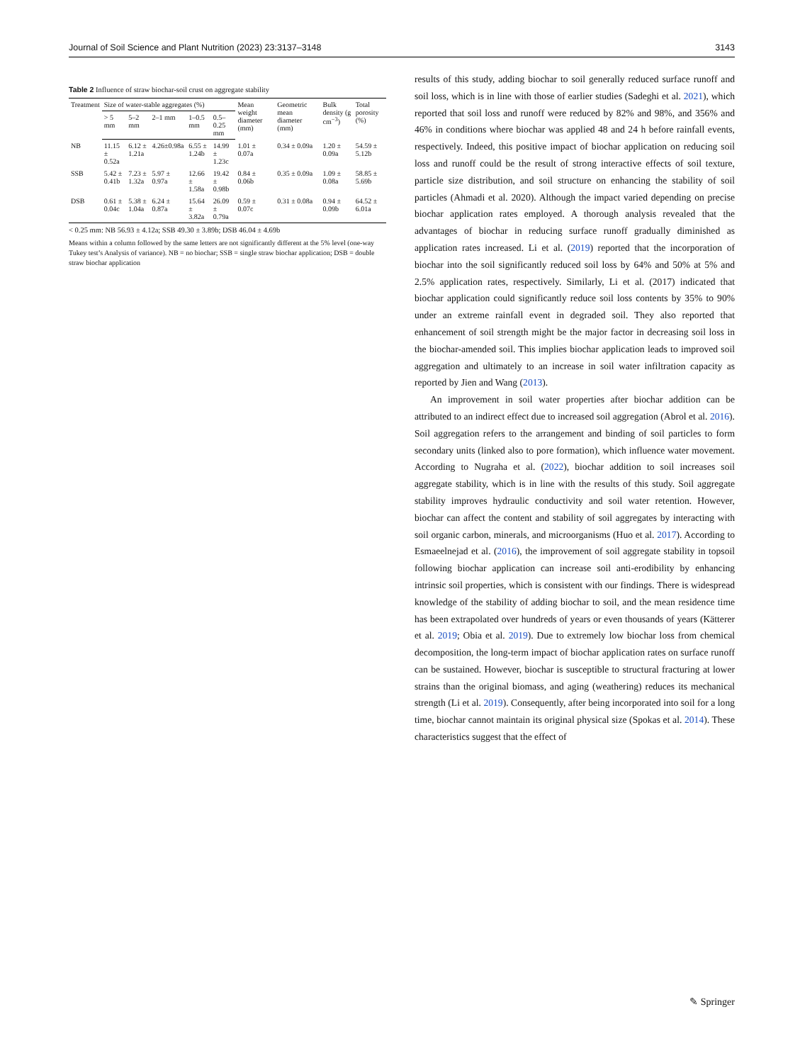Journal of Soil Science and Plant Nutrition (2023) 23:3137–3148 3143
Table 2 Influence of straw biochar-soil crust on aggregate stability
| Treatment | Size of water-stable aggregates (%) | | | | | Mean weight diameter (mm) | Geometric mean diameter (mm) | Bulk density (g cm<sup>−3</sup>) | Total porosity (%) |
| --- | --- | --- | --- | --- | --- | --- | --- | --- | --- |
| | > 5 mm | 5–2 mm | 2–1 mm | 1–0.5 mm | 0.5–0.25 mm | | | | |
| NB | 11.15 ± 0.52a | 6.12 ± 1.21a | 4.26±0.98a | 6.55 ± 1.24b | 14.99 ± 1.23c | 1.01 ± 0.07a | 0.34 ± 0.09a | 1.20 ± 0.09a | 54.59 ± 5.12b |
| SSB | 5.42 ± 0.41b | 7.23 ± 1.32a | 5.97 ± 0.97a | 12.66 ± 1.58a | 19.42 ± 0.98b | 0.84 ± 0.06b | 0.35 ± 0.09a | 1.09 ± 0.08a | 58.85 ± 5.69b |
| DSB | 0.61 ± 0.04c | 5.38 ± 1.04a | 6.24 ± 0.87a | 15.64 ± 3.82a | 26.09 ± 0.79a | 0.59 ± 0.07c | 0.31 ± 0.08a | 0.94 ± 0.09b | 64.52 ± 6.01a |
< 0.25 mm: NB 56.93 ± 4.12a; SSB 49.30 ± 3.89b; DSB 46.04 ± 4.69b
Means within a column followed by the same letters are not significantly different at the 5% level (one-way Tukey test’s Analysis of variance). NB = no biochar; SSB = single straw biochar application; DSB = double straw biochar application
results of this study, adding biochar to soil generally reduced surface runoff and soil loss, which is in line with those of earlier studies (Sadeghi et al. 2021), which reported that soil loss and runoff were reduced by 82% and 98%, and 356% and 46% in conditions where biochar was applied 48 and 24 h before rainfall events, respectively. Indeed, this positive impact of biochar application on reducing soil loss and runoff could be the result of strong interactive effects of soil texture, particle size distribution, and soil structure on enhancing the stability of soil particles (Ahmadi et al. 2020). Although the impact varied depending on precise biochar application rates employed. A thorough analysis revealed that the advantages of biochar in reducing surface runoff gradually diminished as application rates increased. Li et al. (2019) reported that the incorporation of biochar into the soil significantly reduced soil loss by 64% and 50% at 5% and 2.5% application rates, respectively. Similarly, Li et al. (2017) indicated that biochar application could significantly reduce soil loss contents by 35% to 90% under an extreme rainfall event in degraded soil. They also reported that enhancement of soil strength might be the major factor in decreasing soil loss in the biochar-amended soil. This implies biochar application leads to improved soil aggregation and ultimately to an increase in soil water infiltration capacity as reported by Jien and Wang (2013).
An improvement in soil water properties after biochar addition can be attributed to an indirect effect due to increased soil aggregation (Abrol et al. 2016). Soil aggregation refers to the arrangement and binding of soil particles to form secondary units (linked also to pore formation), which influence water movement. According to Nugraha et al. (2022), biochar addition to soil increases soil aggregate stability, which is in line with the results of this study. Soil aggregate stability improves hydraulic conductivity and soil water retention. However, biochar can affect the content and stability of soil aggregates by interacting with soil organic carbon, minerals, and microorganisms (Huo et al. 2017). According to Esmaeelnejad et al. (2016), the improvement of soil aggregate stability in topsoil following biochar application can increase soil anti-erodibility by enhancing intrinsic soil properties, which is consistent with our findings. There is widespread knowledge of the stability of adding biochar to soil, and the mean residence time has been extrapolated over hundreds of years or even thousands of years (Kätterer et al. 2019; Obia et al. 2019). Due to extremely low biochar loss from chemical decomposition, the long-term impact of biochar application rates on surface runoff can be sustained. However, biochar is susceptible to structural fracturing at lower strains than the original biomass, and aging (weathering) reduces its mechanical strength (Li et al. 2019). Consequently, after being incorporated into soil for a long time, biochar cannot maintain its original physical size (Spokas et al. 2014). These characteristics suggest that the effect of
✎ Springer